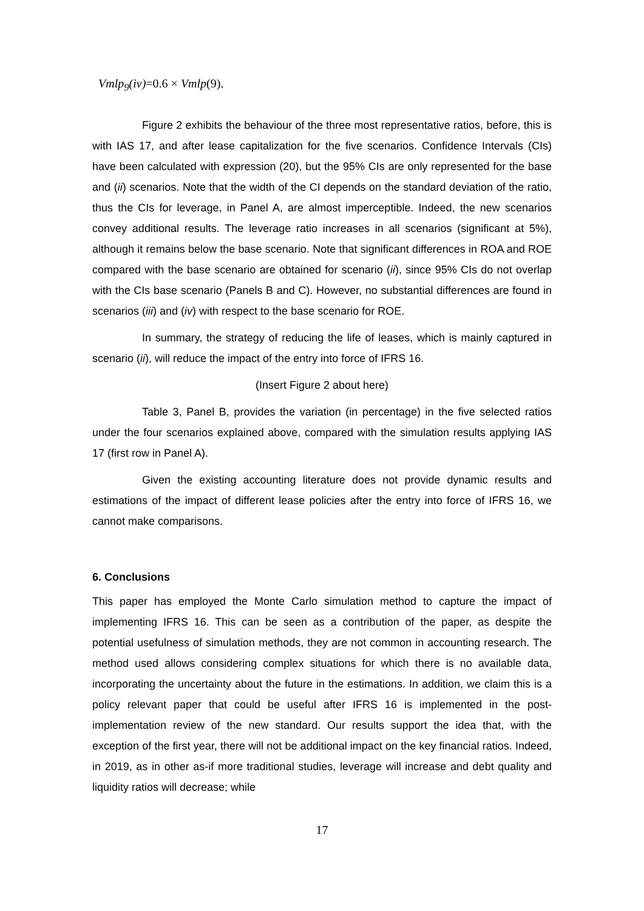Vmlp<sub>9</sub>(iv)=0.6 × Vmlp(9).
Figure 2 exhibits the behaviour of the three most representative ratios, before, this is with IAS 17, and after lease capitalization for the five scenarios. Confidence Intervals (CIs) have been calculated with expression (20), but the 95% CIs are only represented for the base and (ii) scenarios. Note that the width of the CI depends on the standard deviation of the ratio, thus the CIs for leverage, in Panel A, are almost imperceptible. Indeed, the new scenarios convey additional results. The leverage ratio increases in all scenarios (significant at 5%), although it remains below the base scenario. Note that significant differences in ROA and ROE compared with the base scenario are obtained for scenario (ii), since 95% CIs do not overlap with the CIs base scenario (Panels B and C). However, no substantial differences are found in scenarios (iii) and (iv) with respect to the base scenario for ROE.
In summary, the strategy of reducing the life of leases, which is mainly captured in scenario (ii), will reduce the impact of the entry into force of IFRS 16.
(Insert Figure 2 about here)
Table 3, Panel B, provides the variation (in percentage) in the five selected ratios under the four scenarios explained above, compared with the simulation results applying IAS 17 (first row in Panel A).
Given the existing accounting literature does not provide dynamic results and estimations of the impact of different lease policies after the entry into force of IFRS 16, we cannot make comparisons.
6. Conclusions
This paper has employed the Monte Carlo simulation method to capture the impact of implementing IFRS 16. This can be seen as a contribution of the paper, as despite the potential usefulness of simulation methods, they are not common in accounting research. The method used allows considering complex situations for which there is no available data, incorporating the uncertainty about the future in the estimations. In addition, we claim this is a policy relevant paper that could be useful after IFRS 16 is implemented in the post-implementation review of the new standard. Our results support the idea that, with the exception of the first year, there will not be additional impact on the key financial ratios. Indeed, in 2019, as in other as-if more traditional studies, leverage will increase and debt quality and liquidity ratios will decrease; while
17